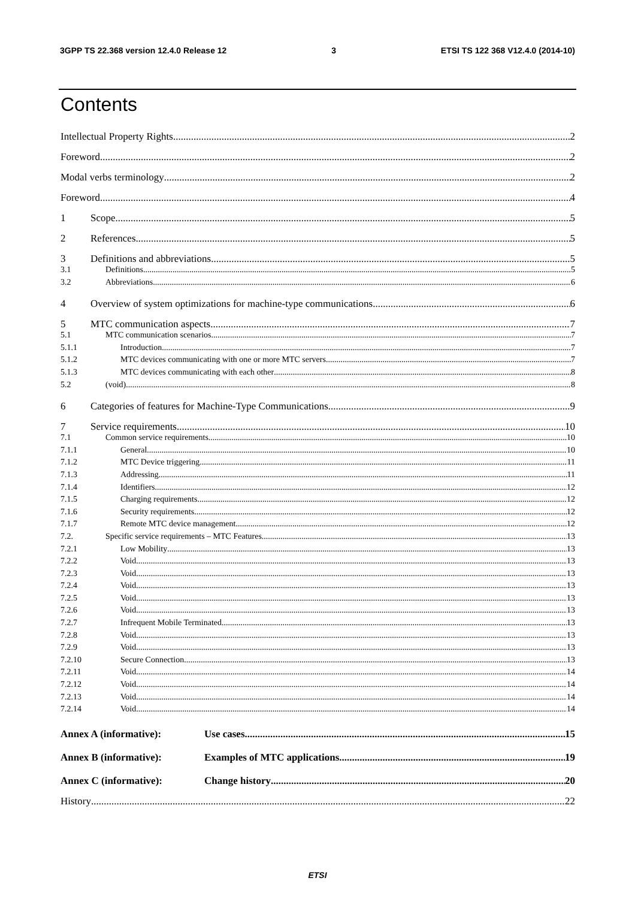3GPP TS 22.368 version 12.4.0 Release 12 3 ETSI TS 122 368 V12.4.0 (2014-10)
Contents
Intellectual Property Rights 2
Foreword 2
Modal verbs terminology 2
Foreword 4
1 Scope 5
2 References 5
3 Definitions and abbreviations 5
3.1 Definitions 5
3.2 Abbreviations 6
4 Overview of system optimizations for machine-type communications 6
5 MTC communication aspects 7
5.1 MTC communication scenarios 7
5.1.1 Introduction 7
5.1.2 MTC devices communicating with one or more MTC servers 7
5.1.3 MTC devices communicating with each other 8
5.2 (void) 8
6 Categories of features for Machine-Type Communications 9
7 Service requirements 10
7.1 Common service requirements 10
7.1.1 General 10
7.1.2 MTC Device triggering 11
7.1.3 Addressing 11
7.1.4 Identifiers 12
7.1.5 Charging requirements 12
7.1.6 Security requirements 12
7.1.7 Remote MTC device management 12
7.2. Specific service requirements – MTC Features 13
7.2.1 Low Mobility 13
7.2.2 Void 13
7.2.3 Void 13
7.2.4 Void 13
7.2.5 Void 13
7.2.6 Void 13
7.2.7 Infrequent Mobile Terminated 13
7.2.8 Void 13
7.2.9 Void 13
7.2.10 Secure Connection 13
7.2.11 Void 14
7.2.12 Void 14
7.2.13 Void 14
7.2.14 Void 14
Annex A (informative): Use cases 15
Annex B (informative): Examples of MTC applications 19
Annex C (informative): Change history 20
History 22
ETSI